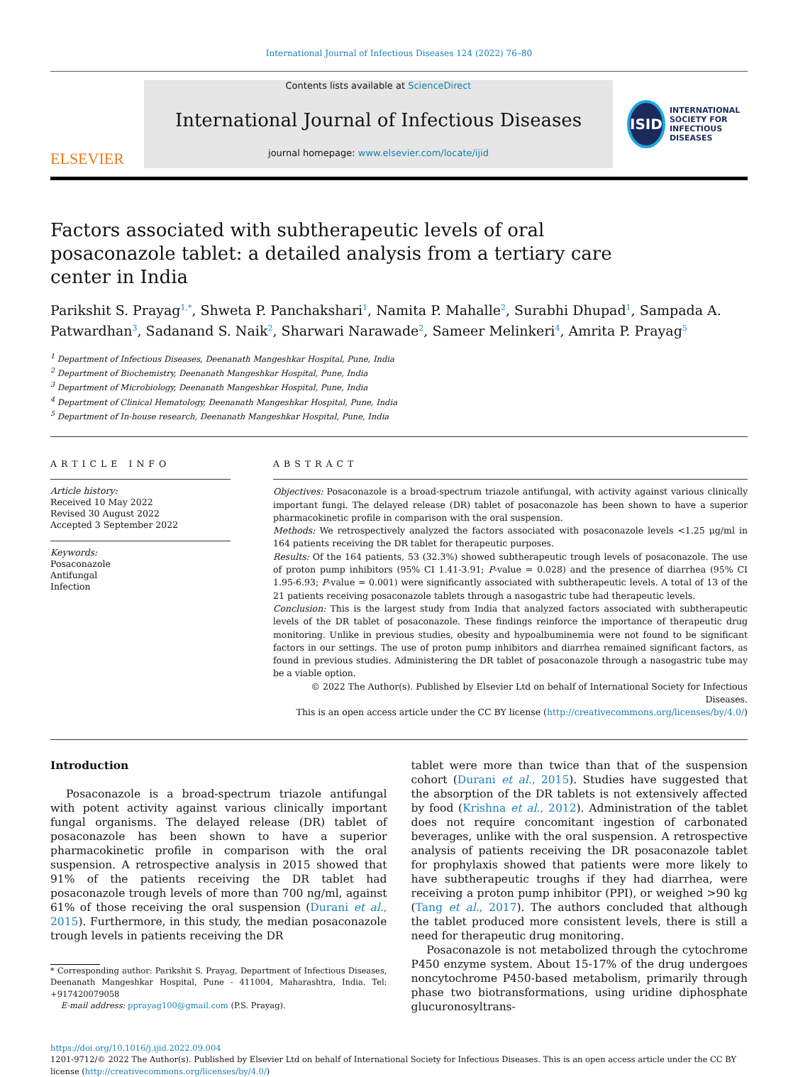International Journal of Infectious Diseases 124 (2022) 76–80
ELSEVIER
Contents lists available at ScienceDirect
International Journal of Infectious Diseases
journal homepage: www.elsevier.com/locate/ijid
ISID
INTERNATIONAL SOCIETY FOR INFECTIOUS DISEASES
Factors associated with subtherapeutic levels of oral posaconazole tablet: a detailed analysis from a tertiary care center in India
Parikshit S. Prayag<sup>1,*</sup>, Shweta P. Panchakshari<sup>1</sup>, Namita P. Mahalle<sup>2</sup>, Surabhi Dhupad<sup>1</sup>, Sampada A. Patwardhan<sup>3</sup>, Sadanand S. Naik<sup>2</sup>, Sharwari Narawade<sup>2</sup>, Sameer Melinkeri<sup>4</sup>, Amrita P. Prayag<sup>5</sup>
<sup>1</sup> Department of Infectious Diseases, Deenanath Mangeshkar Hospital, Pune, India
<sup>2</sup> Department of Biochemistry, Deenanath Mangeshkar Hospital, Pune, India
<sup>3</sup> Department of Microbiology, Deenanath Mangeshkar Hospital, Pune, India
<sup>4</sup> Department of Clinical Hematology, Deenanath Mangeshkar Hospital, Pune, India
<sup>5</sup> Department of In-house research, Deenanath Mangeshkar Hospital, Pune, India
ARTICLE INFO
Article history:
Received 10 May 2022
Revised 30 August 2022
Accepted 3 September 2022
Keywords:
Posaconazole
Antifungal
Infection
ABSTRACT
Objectives: Posaconazole is a broad-spectrum triazole antifungal, with activity against various clinically important fungi. The delayed release (DR) tablet of posaconazole has been shown to have a superior pharmacokinetic profile in comparison with the oral suspension.
Methods: We retrospectively analyzed the factors associated with posaconazole levels <1.25 μg/ml in 164 patients receiving the DR tablet for therapeutic purposes.
Results: Of the 164 patients, 53 (32.3%) showed subtherapeutic trough levels of posaconazole. The use of proton pump inhibitors (95% CI 1.41-3.91; P-value = 0.028) and the presence of diarrhea (95% CI 1.95-6.93; P-value = 0.001) were significantly associated with subtherapeutic levels. A total of 13 of the 21 patients receiving posaconazole tablets through a nasogastric tube had therapeutic levels.
Conclusion: This is the largest study from India that analyzed factors associated with subtherapeutic levels of the DR tablet of posaconazole. These findings reinforce the importance of therapeutic drug monitoring. Unlike in previous studies, obesity and hypoalbuminemia were not found to be significant factors in our settings. The use of proton pump inhibitors and diarrhea remained significant factors, as found in previous studies. Administering the DR tablet of posaconazole through a nasogastric tube may be a viable option.
© 2022 The Author(s). Published by Elsevier Ltd on behalf of International Society for Infectious Diseases.
This is an open access article under the CC BY license (http://creativecommons.org/licenses/by/4.0/)
Introduction
Posaconazole is a broad-spectrum triazole antifungal with potent activity against various clinically important fungal organisms. The delayed release (DR) tablet of posaconazole has been shown to have a superior pharmacokinetic profile in comparison with the oral suspension. A retrospective analysis in 2015 showed that 91% of the patients receiving the DR tablet had posaconazole trough levels of more than 700 ng/ml, against 61% of those receiving the oral suspension (Durani et al., 2015). Furthermore, in this study, the median posaconazole trough levels in patients receiving the DR
* Corresponding author: Parikshit S. Prayag, Department of Infectious Diseases, Deenanath Mangeshkar Hospital, Pune - 411004, Maharashtra, India. Tel: +917420079058
E-mail address: pprayag100@gmail.com (P.S. Prayag).
tablet were more than twice than that of the suspension cohort (Durani et al., 2015). Studies have suggested that the absorption of the DR tablets is not extensively affected by food (Krishna et al., 2012). Administration of the tablet does not require concomitant ingestion of carbonated beverages, unlike with the oral suspension. A retrospective analysis of patients receiving the DR posaconazole tablet for prophylaxis showed that patients were more likely to have subtherapeutic troughs if they had diarrhea, were receiving a proton pump inhibitor (PPI), or weighed >90 kg (Tang et al., 2017). The authors concluded that although the tablet produced more consistent levels, there is still a need for therapeutic drug monitoring.
Posaconazole is not metabolized through the cytochrome P450 enzyme system. About 15-17% of the drug undergoes noncytochrome P450-based metabolism, primarily through phase two biotransformations, using uridine diphosphate glucuronosyltrans-
https://doi.org/10.1016/j.ijid.2022.09.004
1201-9712/© 2022 The Author(s). Published by Elsevier Ltd on behalf of International Society for Infectious Diseases. This is an open access article under the CC BY license (http://creativecommons.org/licenses/by/4.0/)